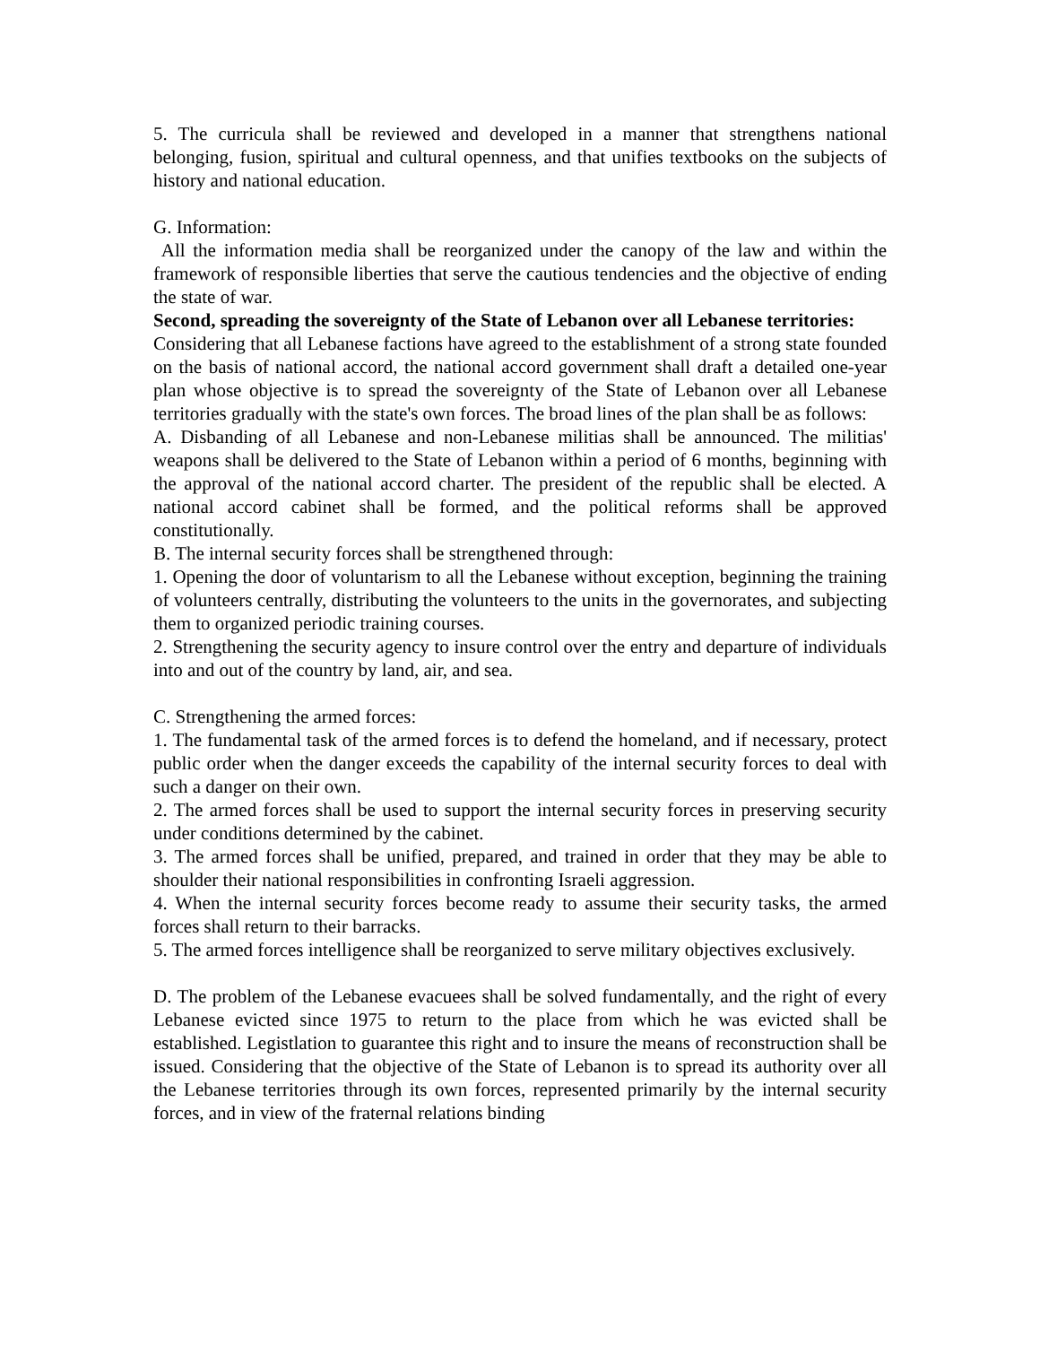5. The curricula shall be reviewed and developed in a manner that strengthens national belonging, fusion, spiritual and cultural openness, and that unifies textbooks on the subjects of history and national education.
G. Information:
All the information media shall be reorganized under the canopy of the law and within the framework of responsible liberties that serve the cautious tendencies and the objective of ending the state of war.
Second, spreading the sovereignty of the State of Lebanon over all Lebanese territories:
Considering that all Lebanese factions have agreed to the establishment of a strong state founded on the basis of national accord, the national accord government shall draft a detailed one-year plan whose objective is to spread the sovereignty of the State of Lebanon over all Lebanese territories gradually with the state's own forces. The broad lines of the plan shall be as follows:
A. Disbanding of all Lebanese and non-Lebanese militias shall be announced. The militias' weapons shall be delivered to the State of Lebanon within a period of 6 months, beginning with the approval of the national accord charter. The president of the republic shall be elected. A national accord cabinet shall be formed, and the political reforms shall be approved constitutionally.
B. The internal security forces shall be strengthened through:
1. Opening the door of voluntarism to all the Lebanese without exception, beginning the training of volunteers centrally, distributing the volunteers to the units in the governorates, and subjecting them to organized periodic training courses.
2. Strengthening the security agency to insure control over the entry and departure of individuals into and out of the country by land, air, and sea.
C. Strengthening the armed forces:
1. The fundamental task of the armed forces is to defend the homeland, and if necessary, protect public order when the danger exceeds the capability of the internal security forces to deal with such a danger on their own.
2. The armed forces shall be used to support the internal security forces in preserving security under conditions determined by the cabinet.
3. The armed forces shall be unified, prepared, and trained in order that they may be able to shoulder their national responsibilities in confronting Israeli aggression.
4. When the internal security forces become ready to assume their security tasks, the armed forces shall return to their barracks.
5. The armed forces intelligence shall be reorganized to serve military objectives exclusively.
D. The problem of the Lebanese evacuees shall be solved fundamentally, and the right of every Lebanese evicted since 1975 to return to the place from which he was evicted shall be established. Legistlation to guarantee this right and to insure the means of reconstruction shall be issued. Considering that the objective of the State of Lebanon is to spread its authority over all the Lebanese territories through its own forces, represented primarily by the internal security forces, and in view of the fraternal relations binding